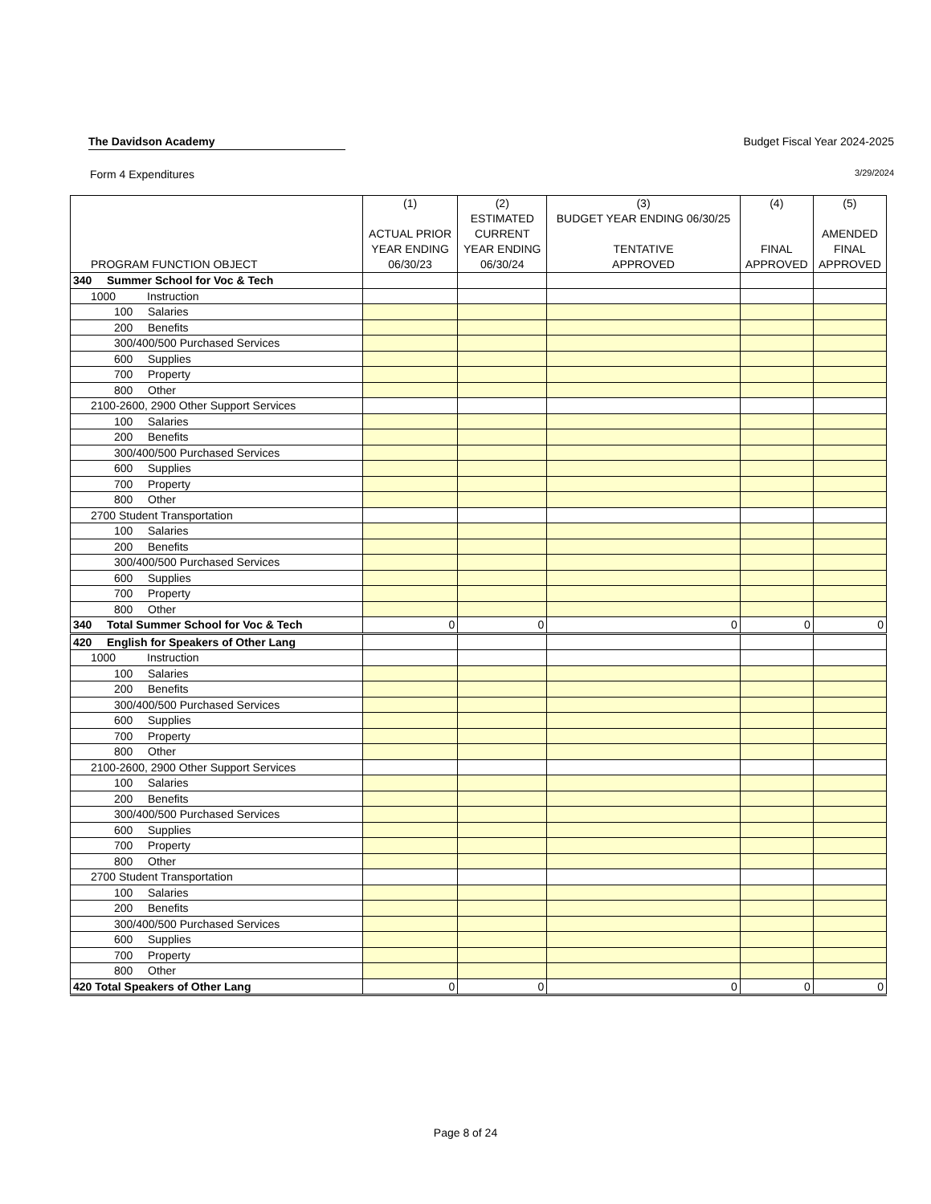The Davidson Academy Budget Fiscal Year 2024-2025
Form 4 Expenditures 3/29/2024
| PROGRAM FUNCTION OBJECT | (1) ACTUAL PRIOR YEAR ENDING 06/30/23 | (2) ESTIMATED CURRENT YEAR ENDING 06/30/24 | (3) BUDGET YEAR ENDING 06/30/25 TENTATIVE APPROVED | (4) FINAL APPROVED | (5) AMENDED FINAL APPROVED |
| --- | --- | --- | --- | --- | --- |
| 340 Summer School for Voc & Tech | | | | | |
| 1000 Instruction | | | | | |
| 100 Salaries | | | | | |
| 200 Benefits | | | | | |
| 300/400/500 Purchased Services | | | | | |
| 600 Supplies | | | | | |
| 700 Property | | | | | |
| 800 Other | | | | | |
| 2100-2600, 2900 Other Support Services | | | | | |
| 100 Salaries | | | | | |
| 200 Benefits | | | | | |
| 300/400/500 Purchased Services | | | | | |
| 600 Supplies | | | | | |
| 700 Property | | | | | |
| 800 Other | | | | | |
| 2700 Student Transportation | | | | | |
| 100 Salaries | | | | | |
| 200 Benefits | | | | | |
| 300/400/500 Purchased Services | | | | | |
| 600 Supplies | | | | | |
| 700 Property | | | | | |
| 800 Other | | | | | |
| 340 Total Summer School for Voc & Tech | 0 | 0 | 0 | 0 | 0 |
| 420 English for Speakers of Other Lang | | | | | |
| 1000 Instruction | | | | | |
| 100 Salaries | | | | | |
| 200 Benefits | | | | | |
| 300/400/500 Purchased Services | | | | | |
| 600 Supplies | | | | | |
| 700 Property | | | | | |
| 800 Other | | | | | |
| 2100-2600, 2900 Other Support Services | | | | | |
| 100 Salaries | | | | | |
| 200 Benefits | | | | | |
| 300/400/500 Purchased Services | | | | | |
| 600 Supplies | | | | | |
| 700 Property | | | | | |
| 800 Other | | | | | |
| 2700 Student Transportation | | | | | |
| 100 Salaries | | | | | |
| 200 Benefits | | | | | |
| 300/400/500 Purchased Services | | | | | |
| 600 Supplies | | | | | |
| 700 Property | | | | | |
| 800 Other | | | | | |
| 420 Total Speakers of Other Lang | 0 | 0 | 0 | 0 | 0 |
Page 8 of 24